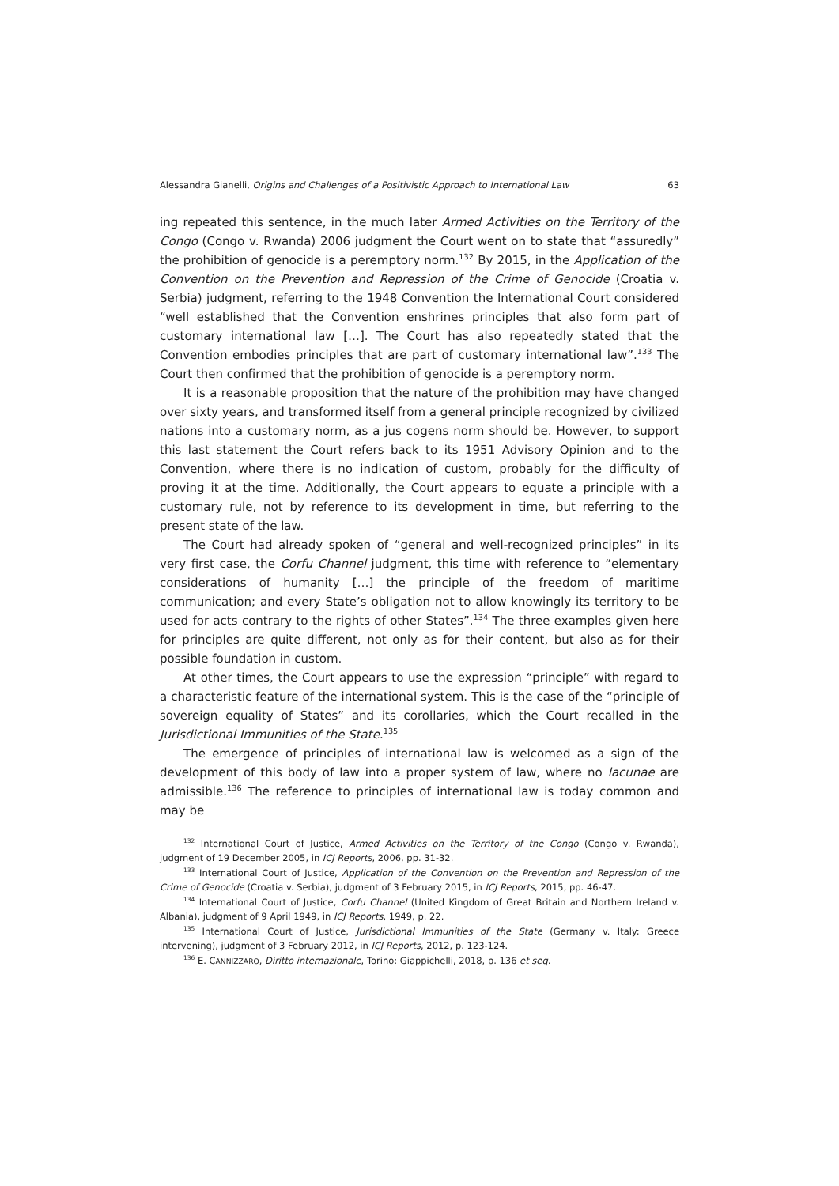Alessandra Gianelli, Origins and Challenges of a Positivistic Approach to International Law 63
ing repeated this sentence, in the much later Armed Activities on the Territory of the Congo (Congo v. Rwanda) 2006 judgment the Court went on to state that “assuredly” the prohibition of genocide is a peremptory norm.<sup>132</sup> By 2015, in the Application of the Convention on the Prevention and Repression of the Crime of Genocide (Croatia v. Serbia) judgment, referring to the 1948 Convention the International Court considered “well established that the Convention enshrines principles that also form part of customary international law […]. The Court has also repeatedly stated that the Convention embodies principles that are part of customary international law”.<sup>133</sup> The Court then confirmed that the prohibition of genocide is a peremptory norm.
It is a reasonable proposition that the nature of the prohibition may have changed over sixty years, and transformed itself from a general principle recognized by civilized nations into a customary norm, as a jus cogens norm should be. However, to support this last statement the Court refers back to its 1951 Advisory Opinion and to the Convention, where there is no indication of custom, probably for the difficulty of proving it at the time. Additionally, the Court appears to equate a principle with a customary rule, not by reference to its development in time, but referring to the present state of the law.
The Court had already spoken of “general and well-recognized principles” in its very first case, the Corfu Channel judgment, this time with reference to “elementary considerations of humanity […] the principle of the freedom of maritime communication; and every State’s obligation not to allow knowingly its territory to be used for acts contrary to the rights of other States”.<sup>134</sup> The three examples given here for principles are quite different, not only as for their content, but also as for their possible foundation in custom.
At other times, the Court appears to use the expression “principle” with regard to a characteristic feature of the international system. This is the case of the “principle of sovereign equality of States” and its corollaries, which the Court recalled in the Jurisdictional Immunities of the State.<sup>135</sup>
The emergence of principles of international law is welcomed as a sign of the development of this body of law into a proper system of law, where no lacunae are admissible.<sup>136</sup> The reference to principles of international law is today common and may be
<sup>132</sup> International Court of Justice, Armed Activities on the Territory of the Congo (Congo v. Rwanda), judgment of 19 December 2005, in ICJ Reports, 2006, pp. 31-32.
<sup>133</sup> International Court of Justice, Application of the Convention on the Prevention and Repression of the Crime of Genocide (Croatia v. Serbia), judgment of 3 February 2015, in ICJ Reports, 2015, pp. 46-47.
<sup>134</sup> International Court of Justice, Corfu Channel (United Kingdom of Great Britain and Northern Ireland v. Albania), judgment of 9 April 1949, in ICJ Reports, 1949, p. 22.
<sup>135</sup> International Court of Justice, Jurisdictional Immunities of the State (Germany v. Italy: Greece intervening), judgment of 3 February 2012, in ICJ Reports, 2012, p. 123-124.
<sup>136</sup> E. CANNIZZARO, Diritto internazionale, Torino: Giappichelli, 2018, p. 136 et seq.